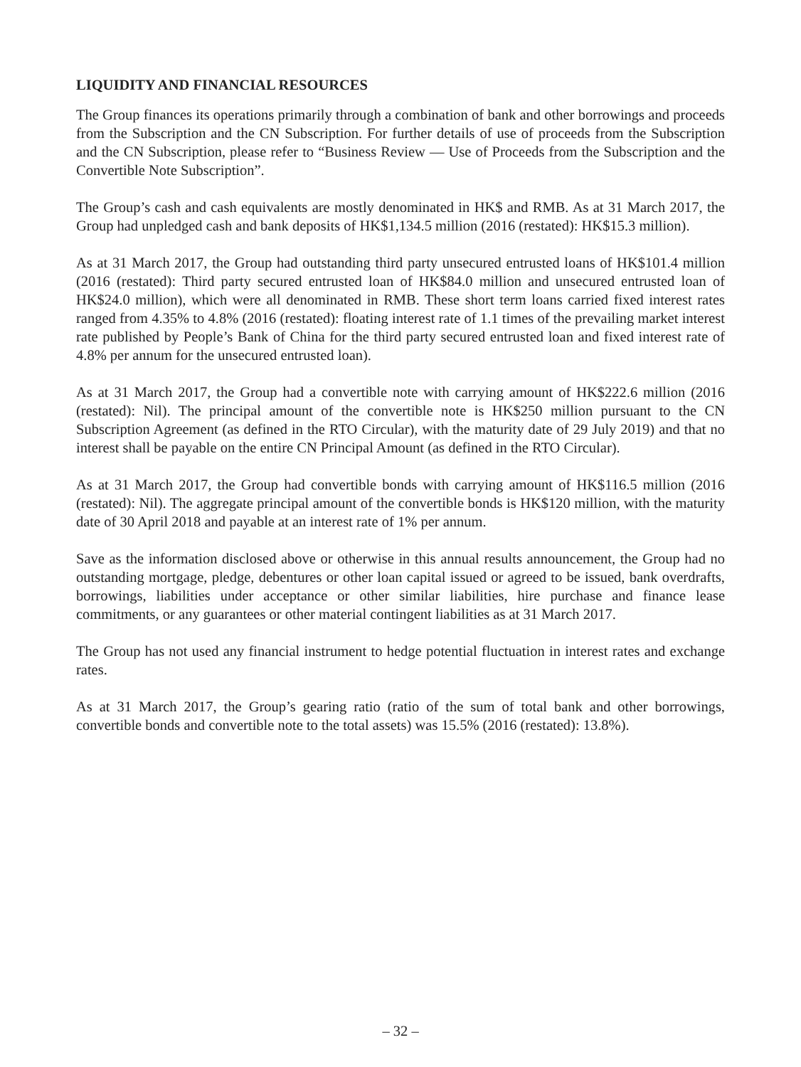LIQUIDITY AND FINANCIAL RESOURCES
The Group finances its operations primarily through a combination of bank and other borrowings and proceeds from the Subscription and the CN Subscription. For further details of use of proceeds from the Subscription and the CN Subscription, please refer to “Business Review — Use of Proceeds from the Subscription and the Convertible Note Subscription”.
The Group’s cash and cash equivalents are mostly denominated in HK$ and RMB. As at 31 March 2017, the Group had unpledged cash and bank deposits of HK$1,134.5 million (2016 (restated): HK$15.3 million).
As at 31 March 2017, the Group had outstanding third party unsecured entrusted loans of HK$101.4 million (2016 (restated): Third party secured entrusted loan of HK$84.0 million and unsecured entrusted loan of HK$24.0 million), which were all denominated in RMB. These short term loans carried fixed interest rates ranged from 4.35% to 4.8% (2016 (restated): floating interest rate of 1.1 times of the prevailing market interest rate published by People’s Bank of China for the third party secured entrusted loan and fixed interest rate of 4.8% per annum for the unsecured entrusted loan).
As at 31 March 2017, the Group had a convertible note with carrying amount of HK$222.6 million (2016 (restated): Nil). The principal amount of the convertible note is HK$250 million pursuant to the CN Subscription Agreement (as defined in the RTO Circular), with the maturity date of 29 July 2019) and that no interest shall be payable on the entire CN Principal Amount (as defined in the RTO Circular).
As at 31 March 2017, the Group had convertible bonds with carrying amount of HK$116.5 million (2016 (restated): Nil). The aggregate principal amount of the convertible bonds is HK$120 million, with the maturity date of 30 April 2018 and payable at an interest rate of 1% per annum.
Save as the information disclosed above or otherwise in this annual results announcement, the Group had no outstanding mortgage, pledge, debentures or other loan capital issued or agreed to be issued, bank overdrafts, borrowings, liabilities under acceptance or other similar liabilities, hire purchase and finance lease commitments, or any guarantees or other material contingent liabilities as at 31 March 2017.
The Group has not used any financial instrument to hedge potential fluctuation in interest rates and exchange rates.
As at 31 March 2017, the Group’s gearing ratio (ratio of the sum of total bank and other borrowings, convertible bonds and convertible note to the total assets) was 15.5% (2016 (restated): 13.8%).
– 32 –